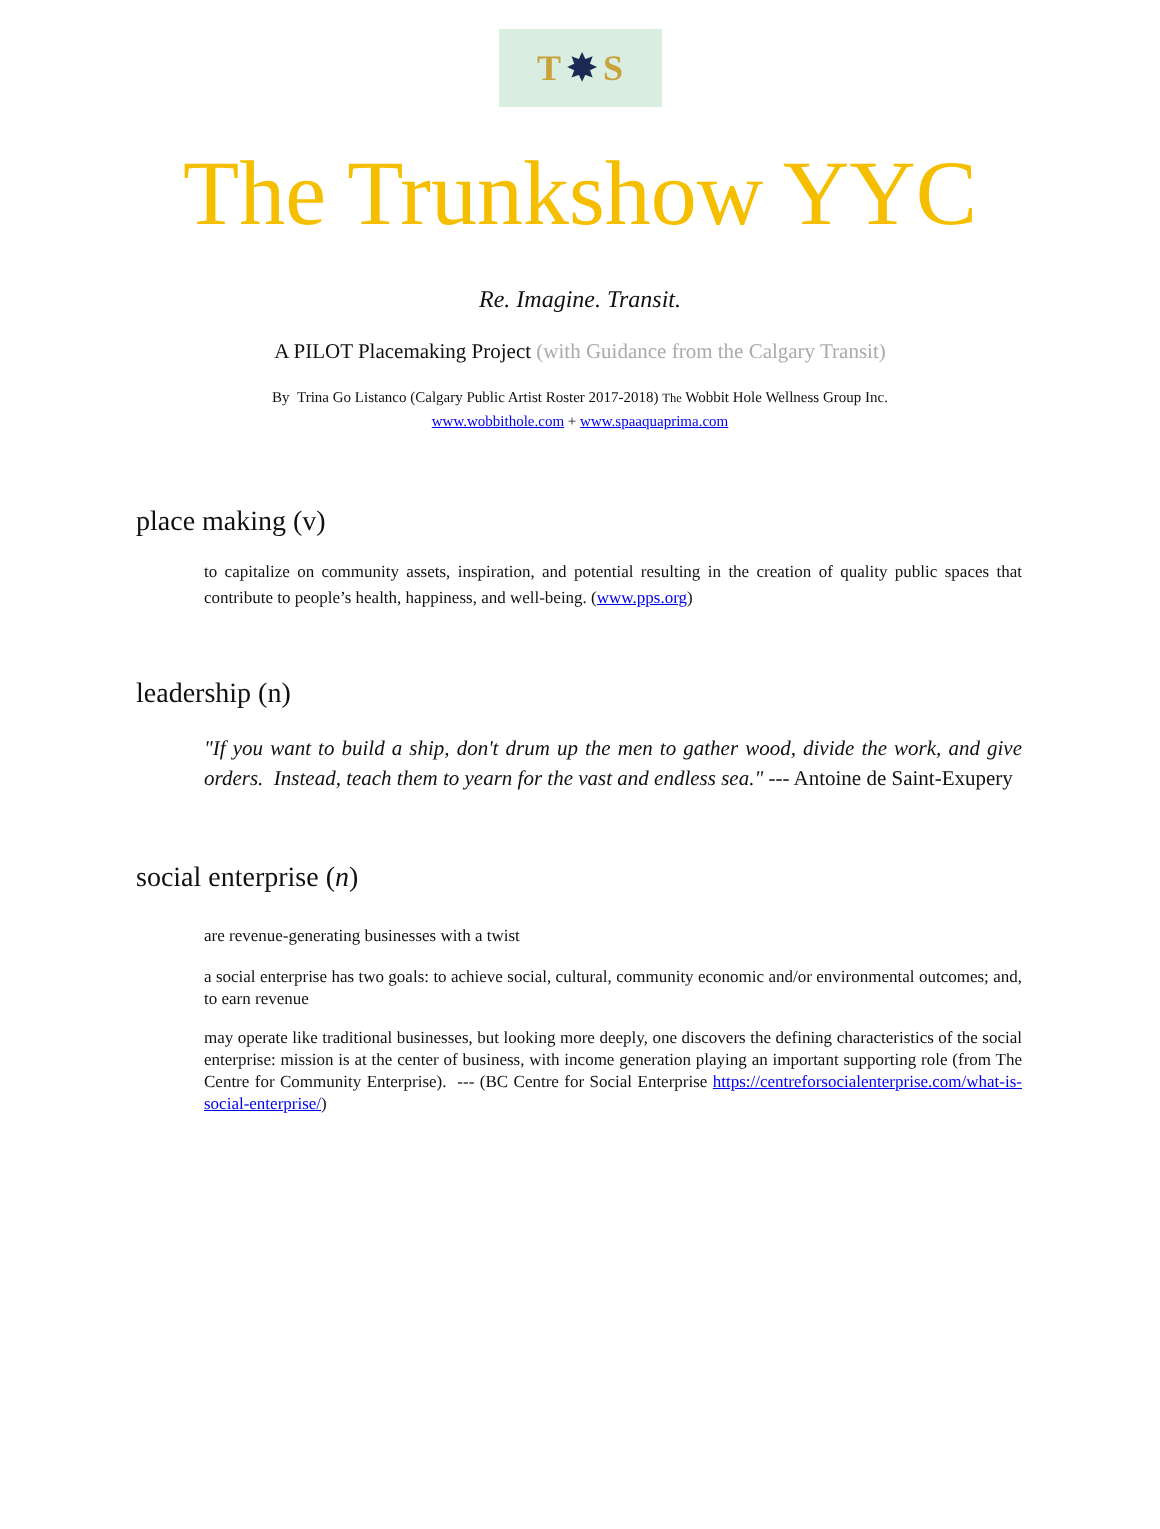T ✸ S
The Trunkshow YYC
Re. Imagine. Transit.
A PILOT Placemaking Project (with Guidance from the Calgary Transit)
By Trina Go Listanco (Calgary Public Artist Roster 2017-2018) The Wobbit Hole Wellness Group Inc.
www.wobbithole.com + www.spaaquaprima.com
place making (v)
to capitalize on community assets, inspiration, and potential resulting in the creation of quality public spaces that contribute to people’s health, happiness, and well-being. (www.pps.org)
leadership (n)
"If you want to build a ship, don't drum up the men to gather wood, divide the work, and give orders. Instead, teach them to yearn for the vast and endless sea." --- Antoine de Saint-Exupery
social enterprise (n)
are revenue-generating businesses with a twist
a social enterprise has two goals: to achieve social, cultural, community economic and/or environmental outcomes; and, to earn revenue
may operate like traditional businesses, but looking more deeply, one discovers the defining characteristics of the social enterprise: mission is at the center of business, with income generation playing an important supporting role (from The Centre for Community Enterprise). --- (BC Centre for Social Enterprise https://centreforsocialenterprise.com/what-is-social-enterprise/)